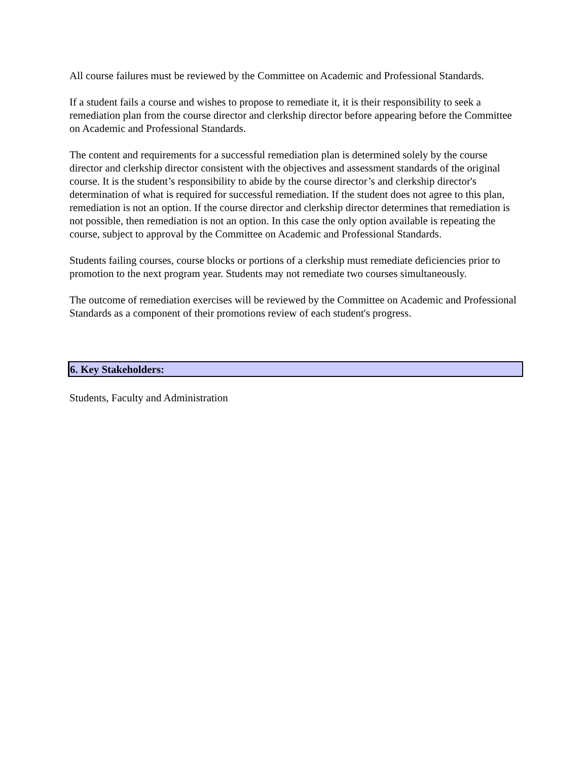All course failures must be reviewed by the Committee on Academic and Professional Standards.
If a student fails a course and wishes to propose to remediate it, it is their responsibility to seek a remediation plan from the course director and clerkship director before appearing before the Committee on Academic and Professional Standards.
The content and requirements for a successful remediation plan is determined solely by the course director and clerkship director consistent with the objectives and assessment standards of the original course. It is the student’s responsibility to abide by the course director’s and clerkship director's determination of what is required for successful remediation. If the student does not agree to this plan, remediation is not an option. If the course director and clerkship director determines that remediation is not possible, then remediation is not an option. In this case the only option available is repeating the course, subject to approval by the Committee on Academic and Professional Standards.
Students failing courses, course blocks or portions of a clerkship must remediate deficiencies prior to promotion to the next program year. Students may not remediate two courses simultaneously.
The outcome of remediation exercises will be reviewed by the Committee on Academic and Professional Standards as a component of their promotions review of each student's progress.
6. Key Stakeholders:
Students, Faculty and Administration